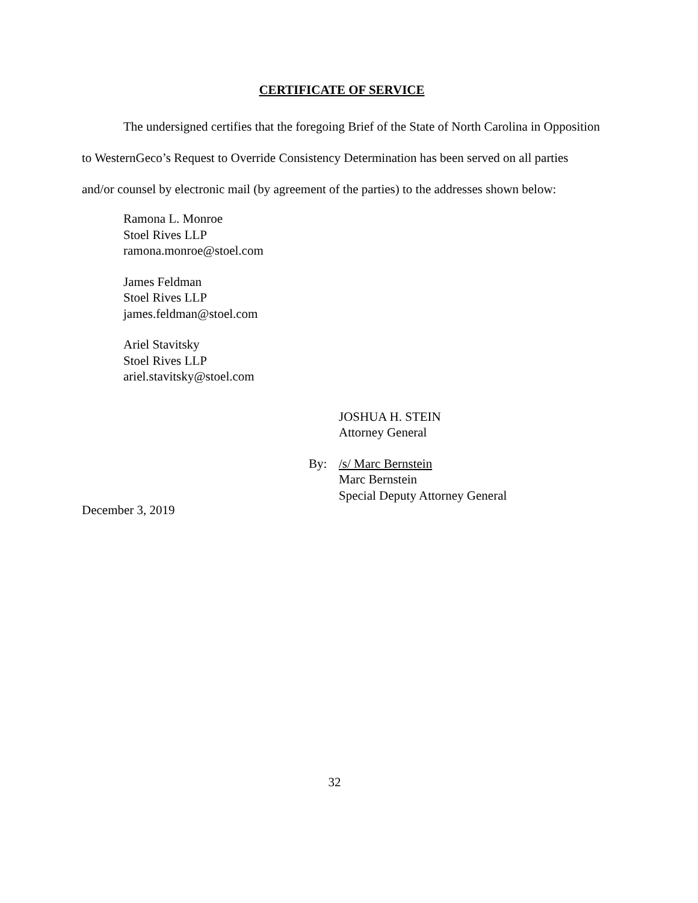CERTIFICATE OF SERVICE
The undersigned certifies that the foregoing Brief of the State of North Carolina in Opposition to WesternGeco’s Request to Override Consistency Determination has been served on all parties and/or counsel by electronic mail (by agreement of the parties) to the addresses shown below:
Ramona L. Monroe
Stoel Rives LLP
ramona.monroe@stoel.com
James Feldman
Stoel Rives LLP
james.feldman@stoel.com
Ariel Stavitsky
Stoel Rives LLP
ariel.stavitsky@stoel.com
JOSHUA H. STEIN
Attorney General
By: /s/ Marc Bernstein
Marc Bernstein
Special Deputy Attorney General
December 3, 2019
32